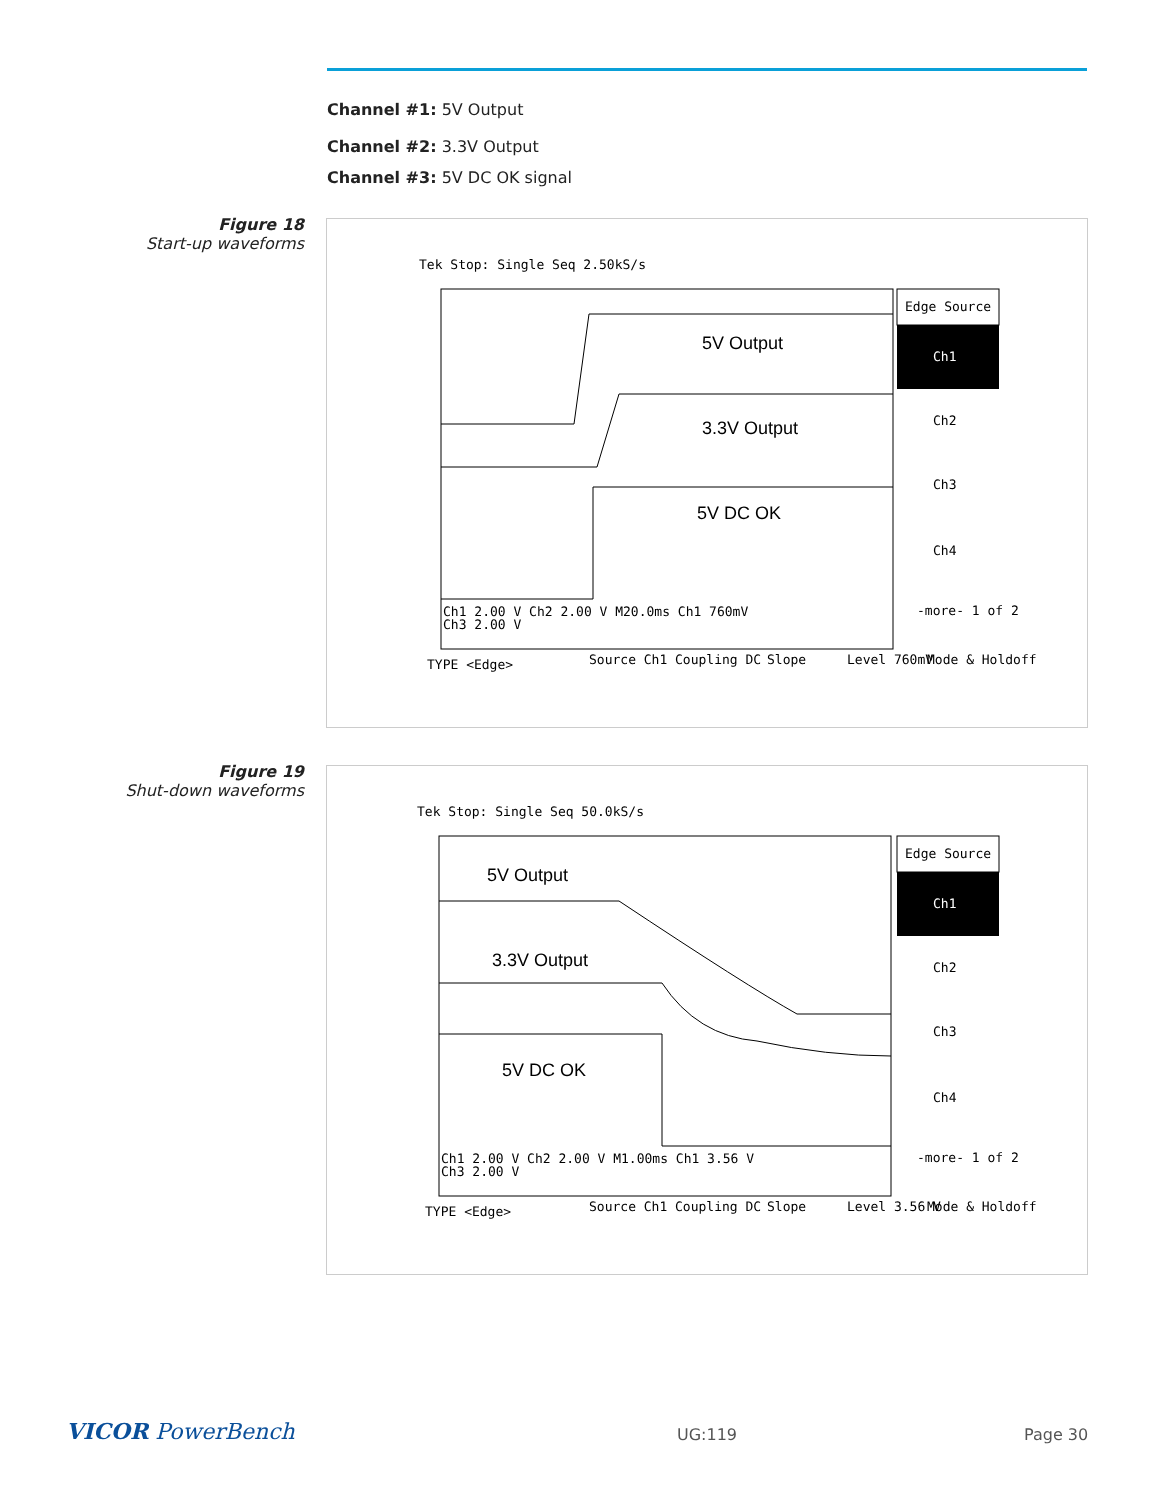Channel #1: 5V Output
Channel #2: 3.3V Output
Channel #3: 5V DC OK signal
Figure 18
Start-up waveforms
Tek Stop: Single Seq 2.50kS/s
Edge Source
Ch1
Ch2
Ch3
Ch4
-more- 1 of 2
5V Output
3.3V Output
5V DC OK
Ch1 2.00 V Ch2 2.00 V M20.0ms Ch1 760mV
Ch3 2.00 V
TYPE <Edge>
Source Ch1
Coupling DC
Slope
Level 760mV
Mode & Holdoff
Figure 19
Shut-down waveforms
Tek Stop: Single Seq 50.0kS/s
Edge Source
Ch1
Ch2
Ch3
Ch4
-more- 1 of 2
5V Output
3.3V Output
5V DC OK
Ch1 2.00 V Ch2 2.00 V M1.00ms Ch1 3.56 V
Ch3 2.00 V
TYPE <Edge>
Source Ch1
Coupling DC
Slope
Level 3.56 V
Mode & Holdoff
VICOR PowerBench UG:119 Page 30